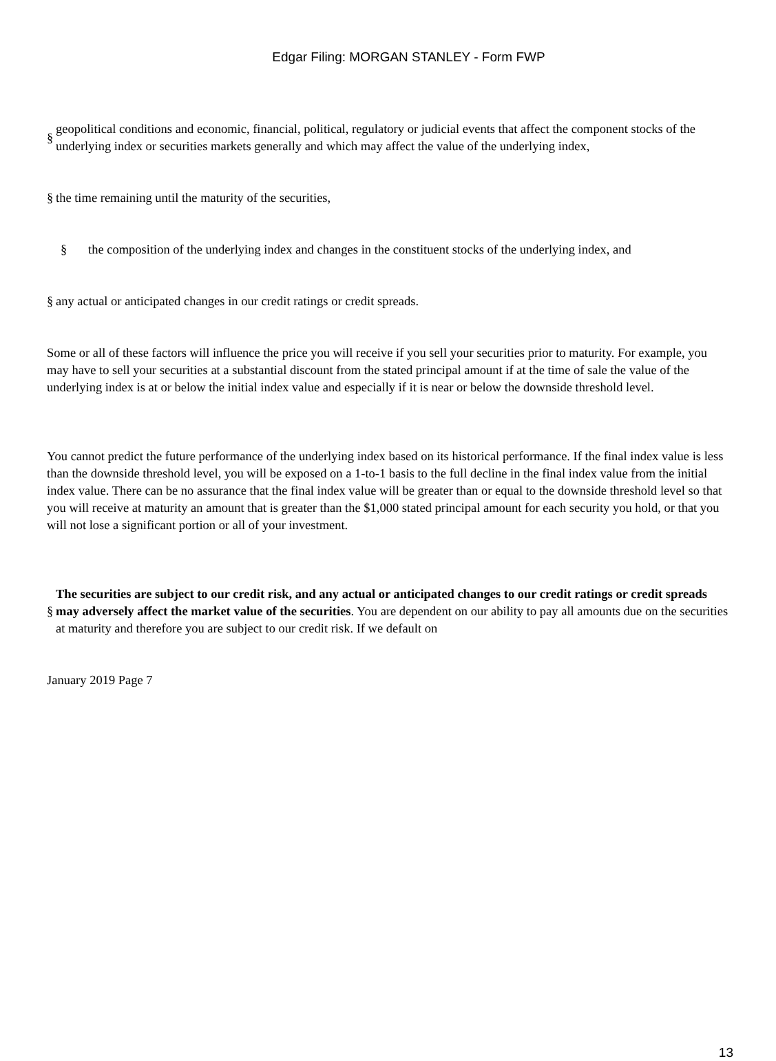Edgar Filing: MORGAN STANLEY - Form FWP
§
geopolitical conditions and economic, financial, political, regulatory or judicial events that affect the component stocks of the underlying index or securities markets generally and which may affect the value of the underlying index,
§
the time remaining until the maturity of the securities,
§
the composition of the underlying index and changes in the constituent stocks of the underlying index, and
§
any actual or anticipated changes in our credit ratings or credit spreads.
Some or all of these factors will influence the price you will receive if you sell your securities prior to maturity. For example, you may have to sell your securities at a substantial discount from the stated principal amount if at the time of sale the value of the underlying index is at or below the initial index value and especially if it is near or below the downside threshold level.
You cannot predict the future performance of the underlying index based on its historical performance. If the final index value is less than the downside threshold level, you will be exposed on a 1-to-1 basis to the full decline in the final index value from the initial index value. There can be no assurance that the final index value will be greater than or equal to the downside threshold level so that you will receive at maturity an amount that is greater than the $1,000 stated principal amount for each security you hold, or that you will not lose a significant portion or all of your investment.
§
The securities are subject to our credit risk, and any actual or anticipated changes to our credit ratings or credit spreads may adversely affect the market value of the securities. You are dependent on our ability to pay all amounts due on the securities at maturity and therefore you are subject to our credit risk. If we default on
January 2019 Page 7
13